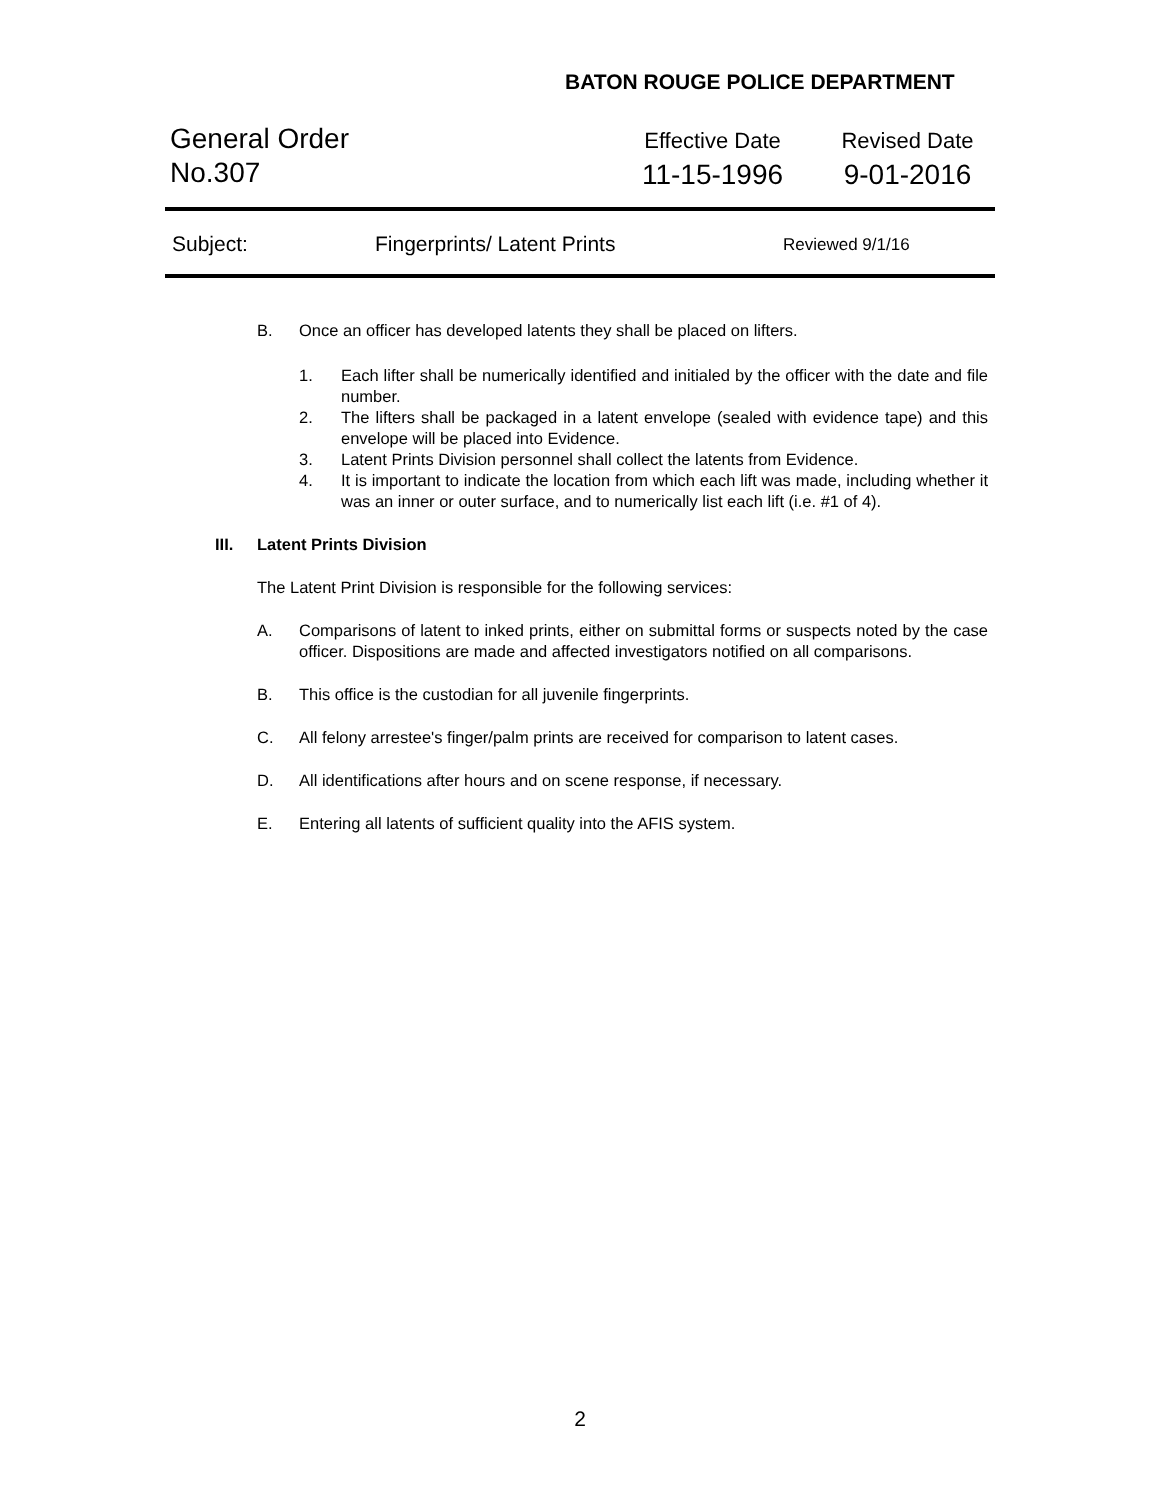BATON ROUGE POLICE DEPARTMENT
General Order
No.307
Effective Date
11-15-1996
Revised Date
9-01-2016
Subject: Fingerprints/ Latent Prints
Reviewed 9/1/16
B. Once an officer has developed latents they shall be placed on lifters.
1. Each lifter shall be numerically identified and initialed by the officer with the date and file number.
2. The lifters shall be packaged in a latent envelope (sealed with evidence tape) and this envelope will be placed into Evidence.
3. Latent Prints Division personnel shall collect the latents from Evidence.
4. It is important to indicate the location from which each lift was made, including whether it was an inner or outer surface, and to numerically list each lift (i.e. #1 of 4).
III. Latent Prints Division
The Latent Print Division is responsible for the following services:
A. Comparisons of latent to inked prints, either on submittal forms or suspects noted by the case officer. Dispositions are made and affected investigators notified on all comparisons.
B. This office is the custodian for all juvenile fingerprints.
C. All felony arrestee's finger/palm prints are received for comparison to latent cases.
D. All identifications after hours and on scene response, if necessary.
E. Entering all latents of sufficient quality into the AFIS system.
2